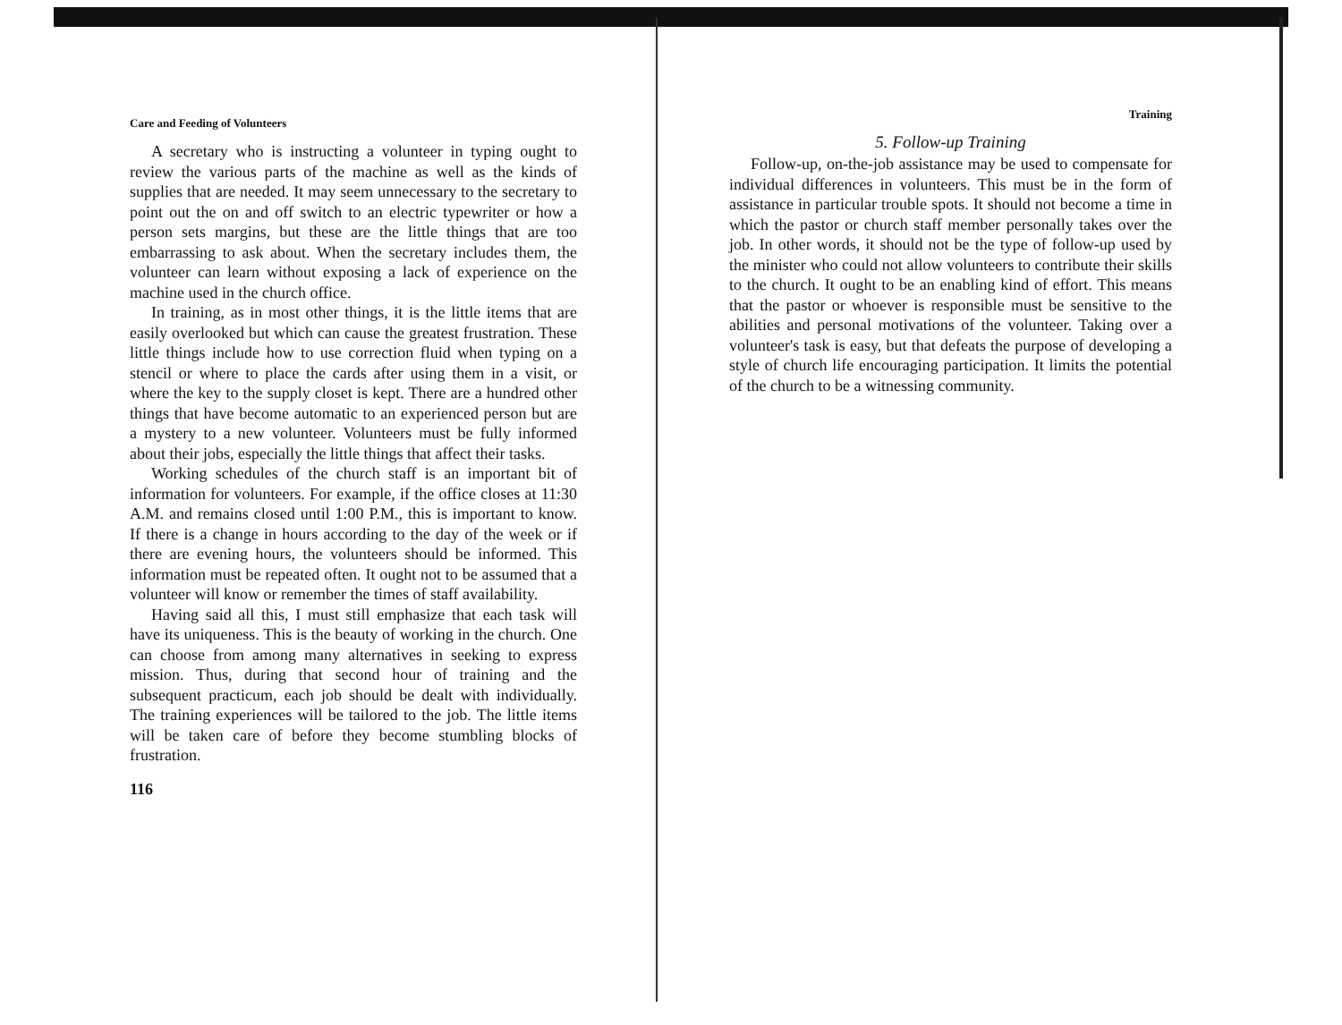Care and Feeding of Volunteers
A secretary who is instructing a volunteer in typing ought to review the various parts of the machine as well as the kinds of supplies that are needed. It may seem unnecessary to the secretary to point out the on and off switch to an electric typewriter or how a person sets margins, but these are the little things that are too embarrassing to ask about. When the secretary includes them, the volunteer can learn without exposing a lack of experience on the machine used in the church office.
In training, as in most other things, it is the little items that are easily overlooked but which can cause the greatest frustration. These little things include how to use correction fluid when typing on a stencil or where to place the cards after using them in a visit, or where the key to the supply closet is kept. There are a hundred other things that have become automatic to an experienced person but are a mystery to a new volunteer. Volunteers must be fully informed about their jobs, especially the little things that affect their tasks.
Working schedules of the church staff is an important bit of information for volunteers. For example, if the office closes at 11:30 A.M. and remains closed until 1:00 P.M., this is important to know. If there is a change in hours according to the day of the week or if there are evening hours, the volunteers should be informed. This information must be repeated often. It ought not to be assumed that a volunteer will know or remember the times of staff availability.
Having said all this, I must still emphasize that each task will have its uniqueness. This is the beauty of working in the church. One can choose from among many alternatives in seeking to express mission. Thus, during that second hour of training and the subsequent practicum, each job should be dealt with individually. The training experiences will be tailored to the job. The little items will be taken care of before they become stumbling blocks of frustration.
116
Training
5. Follow-up Training
Follow-up, on-the-job assistance may be used to compensate for individual differences in volunteers. This must be in the form of assistance in particular trouble spots. It should not become a time in which the pastor or church staff member personally takes over the job. In other words, it should not be the type of follow-up used by the minister who could not allow volunteers to contribute their skills to the church. It ought to be an enabling kind of effort. This means that the pastor or whoever is responsible must be sensitive to the abilities and personal motivations of the volunteer. Taking over a volunteer's task is easy, but that defeats the purpose of developing a style of church life encouraging participation. It limits the potential of the church to be a witnessing community.